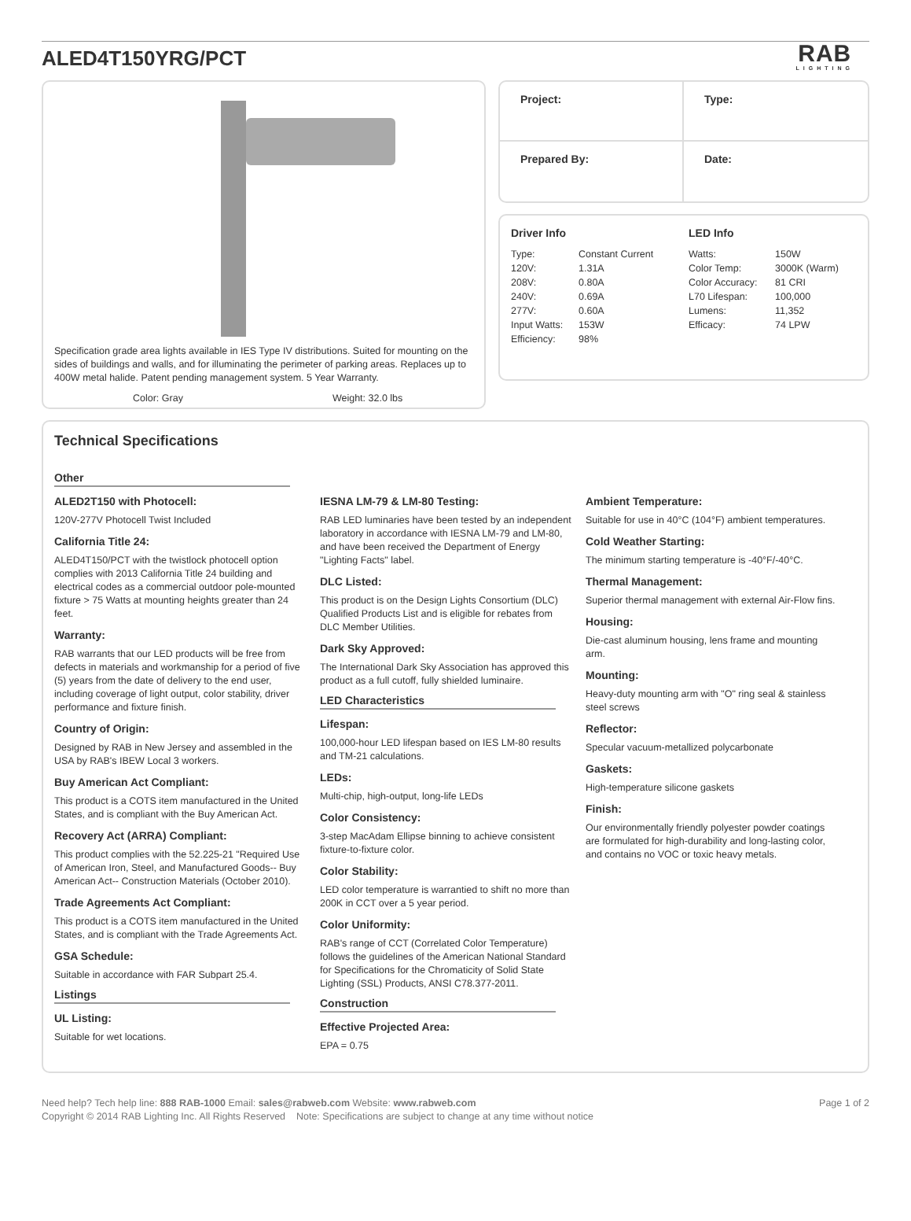ALED4T150YRG/PCT
RAB
LIGHTING
Specification grade area lights available in IES Type IV distributions. Suited for mounting on the sides of buildings and walls, and for illuminating the perimeter of parking areas. Replaces up to 400W metal halide. Patent pending management system. 5 Year Warranty.
Color: Gray Weight: 32.0 lbs
Project:
Type:
Prepared By:
Date:
Driver Info
| Type: | Constant Current |
| 120V: | 1.31A |
| 208V: | 0.80A |
| 240V: | 0.69A |
| 277V: | 0.60A |
| Input Watts: | 153W |
| Efficiency: | 98% |
LED Info
| Watts: | 150W |
| Color Temp: | 3000K (Warm) |
| Color Accuracy: | 81 CRI |
| L70 Lifespan: | 100,000 |
| Lumens: | 11,352 |
| Efficacy: | 74 LPW |
Technical Specifications
Other
ALED2T150 with Photocell:
120V-277V Photocell Twist Included
California Title 24:
ALED4T150/PCT with the twistlock photocell option complies with 2013 California Title 24 building and electrical codes as a commercial outdoor pole-mounted fixture > 75 Watts at mounting heights greater than 24 feet.
Warranty:
RAB warrants that our LED products will be free from defects in materials and workmanship for a period of five (5) years from the date of delivery to the end user, including coverage of light output, color stability, driver performance and fixture finish.
Country of Origin:
Designed by RAB in New Jersey and assembled in the USA by RAB's IBEW Local 3 workers.
Buy American Act Compliant:
This product is a COTS item manufactured in the United States, and is compliant with the Buy American Act.
Recovery Act (ARRA) Compliant:
This product complies with the 52.225-21 "Required Use of American Iron, Steel, and Manufactured Goods-- Buy American Act-- Construction Materials (October 2010).
Trade Agreements Act Compliant:
This product is a COTS item manufactured in the United States, and is compliant with the Trade Agreements Act.
GSA Schedule:
Suitable in accordance with FAR Subpart 25.4.
Listings
UL Listing:
Suitable for wet locations.
IESNA LM-79 & LM-80 Testing:
RAB LED luminaries have been tested by an independent laboratory in accordance with IESNA LM-79 and LM-80, and have been received the Department of Energy "Lighting Facts" label.
DLC Listed:
This product is on the Design Lights Consortium (DLC) Qualified Products List and is eligible for rebates from DLC Member Utilities.
Dark Sky Approved:
The International Dark Sky Association has approved this product as a full cutoff, fully shielded luminaire.
LED Characteristics
Lifespan:
100,000-hour LED lifespan based on IES LM-80 results and TM-21 calculations.
LEDs:
Multi-chip, high-output, long-life LEDs
Color Consistency:
3-step MacAdam Ellipse binning to achieve consistent fixture-to-fixture color.
Color Stability:
LED color temperature is warrantied to shift no more than 200K in CCT over a 5 year period.
Color Uniformity:
RAB's range of CCT (Correlated Color Temperature) follows the guidelines of the American National Standard for Specifications for the Chromaticity of Solid State Lighting (SSL) Products, ANSI C78.377-2011.
Construction
Effective Projected Area:
EPA = 0.75
Ambient Temperature:
Suitable for use in 40°C (104°F) ambient temperatures.
Cold Weather Starting:
The minimum starting temperature is -40°F/-40°C.
Thermal Management:
Superior thermal management with external Air-Flow fins.
Housing:
Die-cast aluminum housing, lens frame and mounting arm.
Mounting:
Heavy-duty mounting arm with "O" ring seal & stainless steel screws
Reflector:
Specular vacuum-metallized polycarbonate
Gaskets:
High-temperature silicone gaskets
Finish:
Our environmentally friendly polyester powder coatings are formulated for high-durability and long-lasting color, and contains no VOC or toxic heavy metals.
Need help? Tech help line: 888 RAB-1000 Email: sales@rabweb.com Website: www.rabweb.com
Copyright © 2014 RAB Lighting Inc. All Rights Reserved Note: Specifications are subject to change at any time without notice
Page 1 of 2